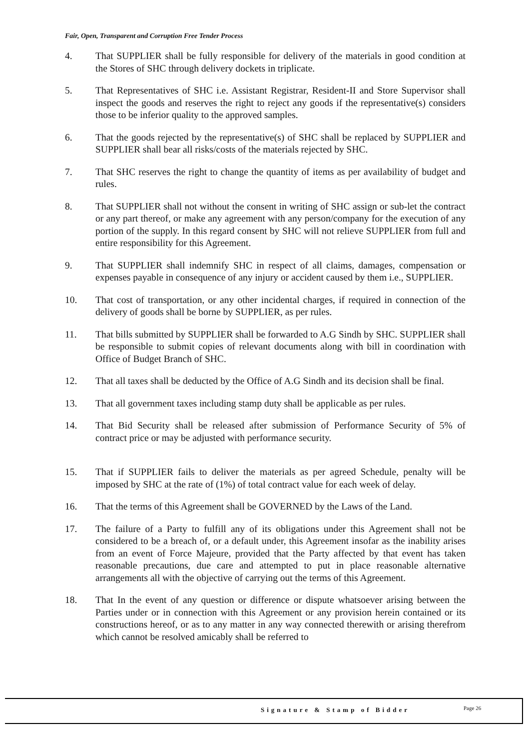Fair, Open, Transparent and Corruption Free Tender Process
4. That SUPPLIER shall be fully responsible for delivery of the materials in good condition at the Stores of SHC through delivery dockets in triplicate.
5. That Representatives of SHC i.e. Assistant Registrar, Resident-II and Store Supervisor shall inspect the goods and reserves the right to reject any goods if the representative(s) considers those to be inferior quality to the approved samples.
6. That the goods rejected by the representative(s) of SHC shall be replaced by SUPPLIER and SUPPLIER shall bear all risks/costs of the materials rejected by SHC.
7. That SHC reserves the right to change the quantity of items as per availability of budget and rules.
8. That SUPPLIER shall not without the consent in writing of SHC assign or sub-let the contract or any part thereof, or make any agreement with any person/company for the execution of any portion of the supply. In this regard consent by SHC will not relieve SUPPLIER from full and entire responsibility for this Agreement.
9. That SUPPLIER shall indemnify SHC in respect of all claims, damages, compensation or expenses payable in consequence of any injury or accident caused by them i.e., SUPPLIER.
10. That cost of transportation, or any other incidental charges, if required in connection of the delivery of goods shall be borne by SUPPLIER, as per rules.
11. That bills submitted by SUPPLIER shall be forwarded to A.G Sindh by SHC. SUPPLIER shall be responsible to submit copies of relevant documents along with bill in coordination with Office of Budget Branch of SHC.
12. That all taxes shall be deducted by the Office of A.G Sindh and its decision shall be final.
13. That all government taxes including stamp duty shall be applicable as per rules.
14. That Bid Security shall be released after submission of Performance Security of 5% of contract price or may be adjusted with performance security.
15. That if SUPPLIER fails to deliver the materials as per agreed Schedule, penalty will be imposed by SHC at the rate of (1%) of total contract value for each week of delay.
16. That the terms of this Agreement shall be GOVERNED by the Laws of the Land.
17. The failure of a Party to fulfill any of its obligations under this Agreement shall not be considered to be a breach of, or a default under, this Agreement insofar as the inability arises from an event of Force Majeure, provided that the Party affected by that event has taken reasonable precautions, due care and attempted to put in place reasonable alternative arrangements all with the objective of carrying out the terms of this Agreement.
18. That In the event of any question or difference or dispute whatsoever arising between the Parties under or in connection with this Agreement or any provision herein contained or its constructions hereof, or as to any matter in any way connected therewith or arising therefrom which cannot be resolved amicably shall be referred to
Signature & Stamp of Bidder Page 26